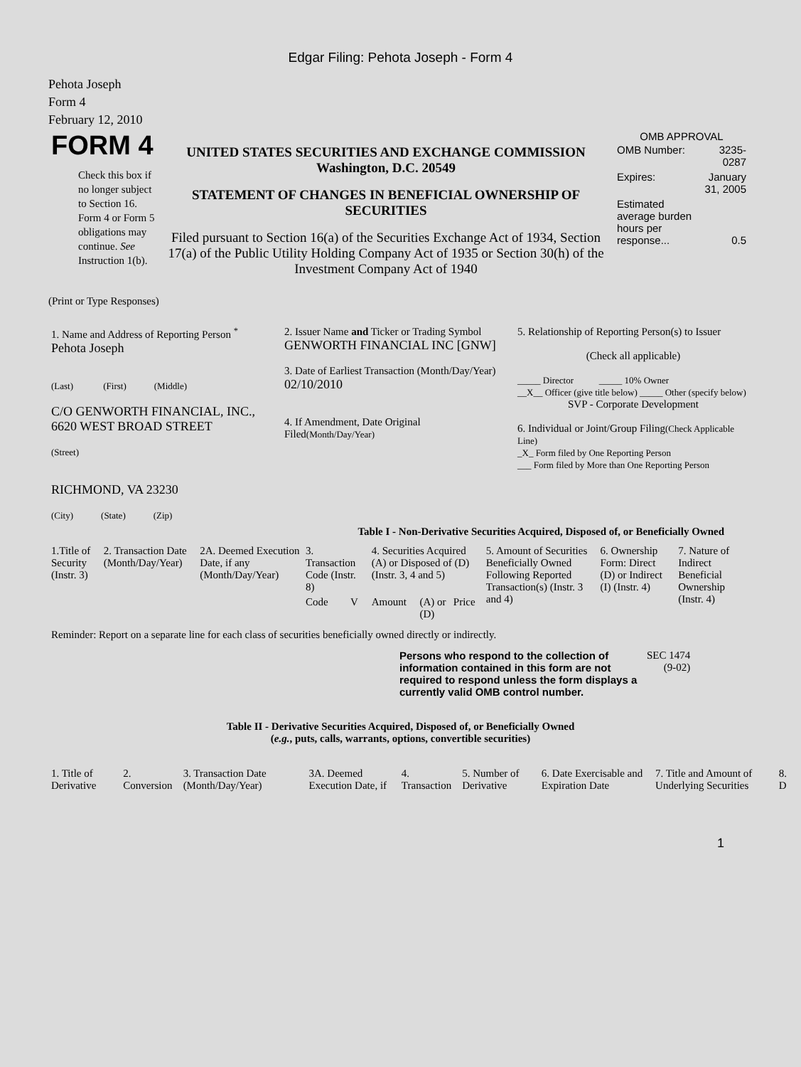Edgar Filing: Pehota Joseph - Form 4
Pehota Joseph
Form 4
February 12, 2010
| FORM 4 Check this box if no longer subject to Section 16. Form 4 or Form 5 obligations may continue. See Instruction 1(b). | UNITED STATES SECURITIES AND EXCHANGE COMMISSION Washington, D.C. 20549 STATEMENT OF CHANGES IN BENEFICIAL OWNERSHIP OF SECURITIES Filed pursuant to Section 16(a) of the Securities Exchange Act of 1934, Section 17(a) of the Public Utility Holding Company Act of 1935 or Section 30(h) of the Investment Company Act of 1940 | OMB APPROVAL / OMB Number: / 3235-0287 / / Expires: / January 31, 2005 / / Estimated average burden hours per response... / 0.5 / |
(Print or Type Responses)
| 1. Name and Address of Reporting Person <sup>*</sup> Pehota Joseph (Last) (First) (Middle) C/O GENWORTH FINANCIAL, INC., 6620 WEST BROAD STREET (Street) RICHMOND, VA 23230 (City) (State) (Zip) | 2. Issuer Name and Ticker or Trading Symbol GENWORTH FINANCIAL INC [GNW] 3. Date of Earliest Transaction (Month/Day/Year) 02/10/2010 4. If Amendment, Date Original Filed (Month/Day/Year) | 5. Relationship of Reporting Person(s) to Issuer (Check all applicable) _____ Director _____ 10% Owner __X__ Officer (give title below) _____ Other (specify below) SVP - Corporate Development 6. Individual or Joint/Group Filing (Check Applicable Line) _X_ Form filed by One Reporting Person ___ Form filed by More than One Reporting Person |
Table I - Non-Derivative Securities Acquired, Disposed of, or Beneficially Owned
| 1.Title of Security (Instr. 3) | 2. Transaction Date (Month/Day/Year) | 2A. Deemed Execution Date, if any (Month/Day/Year) | 3. Transaction Code (Instr. 8) | | 4. Securities Acquired (A) or Disposed of (D) (Instr. 3, 4 and 5) | | | 5. Amount of Securities Beneficially Owned Following Reported Transaction(s) (Instr. 3 and 4) | 6. Ownership Form: Direct (D) or Indirect (I) (Instr. 4) | 7. Nature of Indirect Beneficial Ownership (Instr. 4) |
| --- | --- | --- | --- | --- | --- | --- | --- | --- | --- | --- |
| | | | Code | V | Amount | (A) or (D) | Price | | | |
Reminder: Report on a separate line for each class of securities beneficially owned directly or indirectly.
| Persons who respond to the collection of information contained in this form are not required to respond unless the form displays a currently valid OMB control number. | SEC 1474 (9-02) |
Table II - Derivative Securities Acquired, Disposed of, or Beneficially Owned
(e.g., puts, calls, warrants, options, convertible securities)
| 1. Title of Derivative | 2. Conversion | 3. Transaction Date (Month/Day/Year) | 3A. Deemed Execution Date, if | 4. Transaction | 5. Number of Derivative | 6. Date Exercisable and Expiration Date | 7. Title and Amount of Underlying Securities | 8. D |
| --- | --- | --- | --- | --- | --- | --- | --- | --- |
1